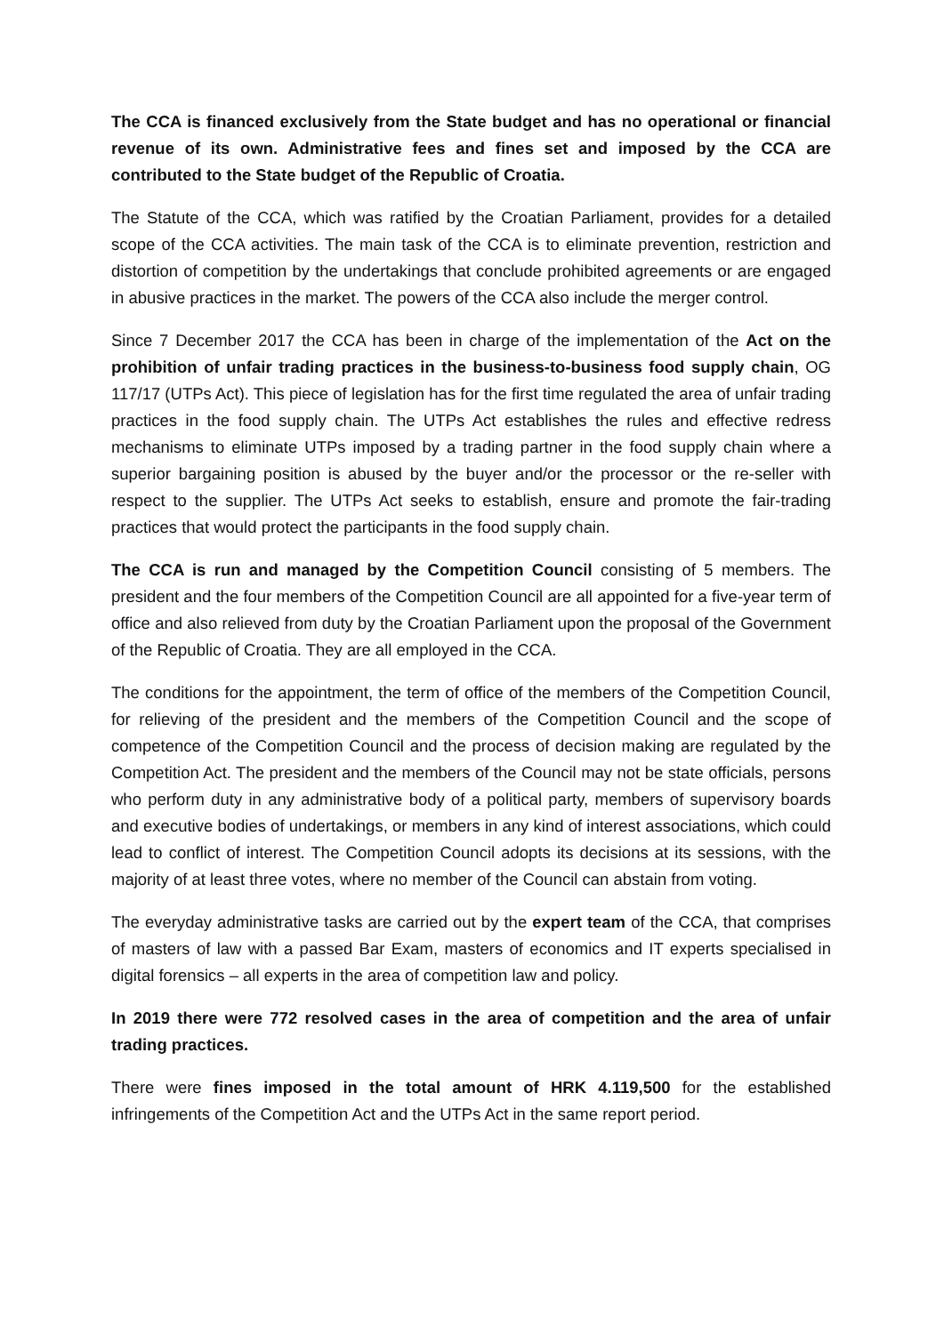The CCA is financed exclusively from the State budget and has no operational or financial revenue of its own. Administrative fees and fines set and imposed by the CCA are contributed to the State budget of the Republic of Croatia.
The Statute of the CCA, which was ratified by the Croatian Parliament, provides for a detailed scope of the CCA activities. The main task of the CCA is to eliminate prevention, restriction and distortion of competition by the undertakings that conclude prohibited agreements or are engaged in abusive practices in the market. The powers of the CCA also include the merger control.
Since 7 December 2017 the CCA has been in charge of the implementation of the Act on the prohibition of unfair trading practices in the business-to-business food supply chain, OG 117/17 (UTPs Act). This piece of legislation has for the first time regulated the area of unfair trading practices in the food supply chain. The UTPs Act establishes the rules and effective redress mechanisms to eliminate UTPs imposed by a trading partner in the food supply chain where a superior bargaining position is abused by the buyer and/or the processor or the re-seller with respect to the supplier. The UTPs Act seeks to establish, ensure and promote the fair-trading practices that would protect the participants in the food supply chain.
The CCA is run and managed by the Competition Council consisting of 5 members. The president and the four members of the Competition Council are all appointed for a five-year term of office and also relieved from duty by the Croatian Parliament upon the proposal of the Government of the Republic of Croatia. They are all employed in the CCA.
The conditions for the appointment, the term of office of the members of the Competition Council, for relieving of the president and the members of the Competition Council and the scope of competence of the Competition Council and the process of decision making are regulated by the Competition Act. The president and the members of the Council may not be state officials, persons who perform duty in any administrative body of a political party, members of supervisory boards and executive bodies of undertakings, or members in any kind of interest associations, which could lead to conflict of interest. The Competition Council adopts its decisions at its sessions, with the majority of at least three votes, where no member of the Council can abstain from voting.
The everyday administrative tasks are carried out by the expert team of the CCA, that comprises of masters of law with a passed Bar Exam, masters of economics and IT experts specialised in digital forensics – all experts in the area of competition law and policy.
In 2019 there were 772 resolved cases in the area of competition and the area of unfair trading practices.
There were fines imposed in the total amount of HRK 4.119,500 for the established infringements of the Competition Act and the UTPs Act in the same report period.